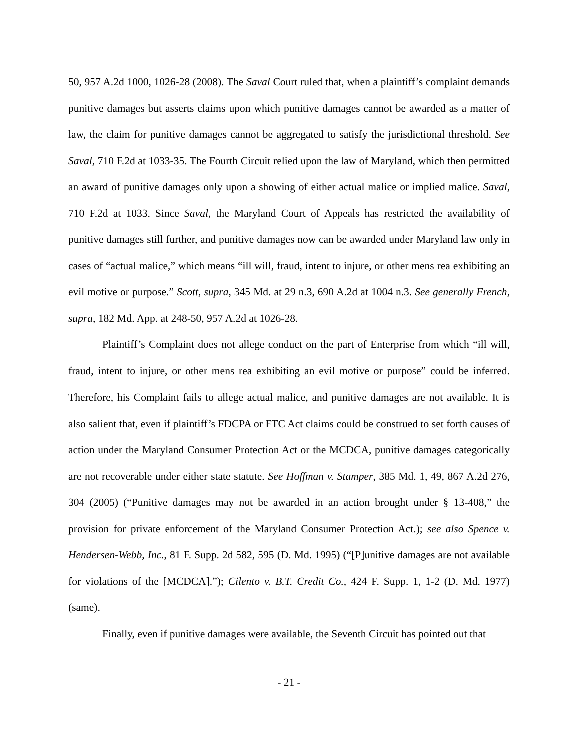50, 957 A.2d 1000, 1026-28 (2008). The Saval Court ruled that, when a plaintiff’s complaint demands punitive damages but asserts claims upon which punitive damages cannot be awarded as a matter of law, the claim for punitive damages cannot be aggregated to satisfy the jurisdictional threshold. See Saval, 710 F.2d at 1033-35. The Fourth Circuit relied upon the law of Maryland, which then permitted an award of punitive damages only upon a showing of either actual malice or implied malice. Saval, 710 F.2d at 1033. Since Saval, the Maryland Court of Appeals has restricted the availability of punitive damages still further, and punitive damages now can be awarded under Maryland law only in cases of “actual malice,” which means “ill will, fraud, intent to injure, or other mens rea exhibiting an evil motive or purpose.” Scott, supra, 345 Md. at 29 n.3, 690 A.2d at 1004 n.3. See generally French, supra, 182 Md. App. at 248-50, 957 A.2d at 1026-28.
Plaintiff’s Complaint does not allege conduct on the part of Enterprise from which “ill will, fraud, intent to injure, or other mens rea exhibiting an evil motive or purpose” could be inferred. Therefore, his Complaint fails to allege actual malice, and punitive damages are not available. It is also salient that, even if plaintiff’s FDCPA or FTC Act claims could be construed to set forth causes of action under the Maryland Consumer Protection Act or the MCDCA, punitive damages categorically are not recoverable under either state statute. See Hoffman v. Stamper, 385 Md. 1, 49, 867 A.2d 276, 304 (2005) (“Punitive damages may not be awarded in an action brought under § 13-408,” the provision for private enforcement of the Maryland Consumer Protection Act.); see also Spence v. Hendersen-Webb, Inc., 81 F. Supp. 2d 582, 595 (D. Md. 1995) (“[P]unitive damages are not available for violations of the [MCDCA].”); Cilento v. B.T. Credit Co., 424 F. Supp. 1, 1-2 (D. Md. 1977) (same).
Finally, even if punitive damages were available, the Seventh Circuit has pointed out that
- 21 -